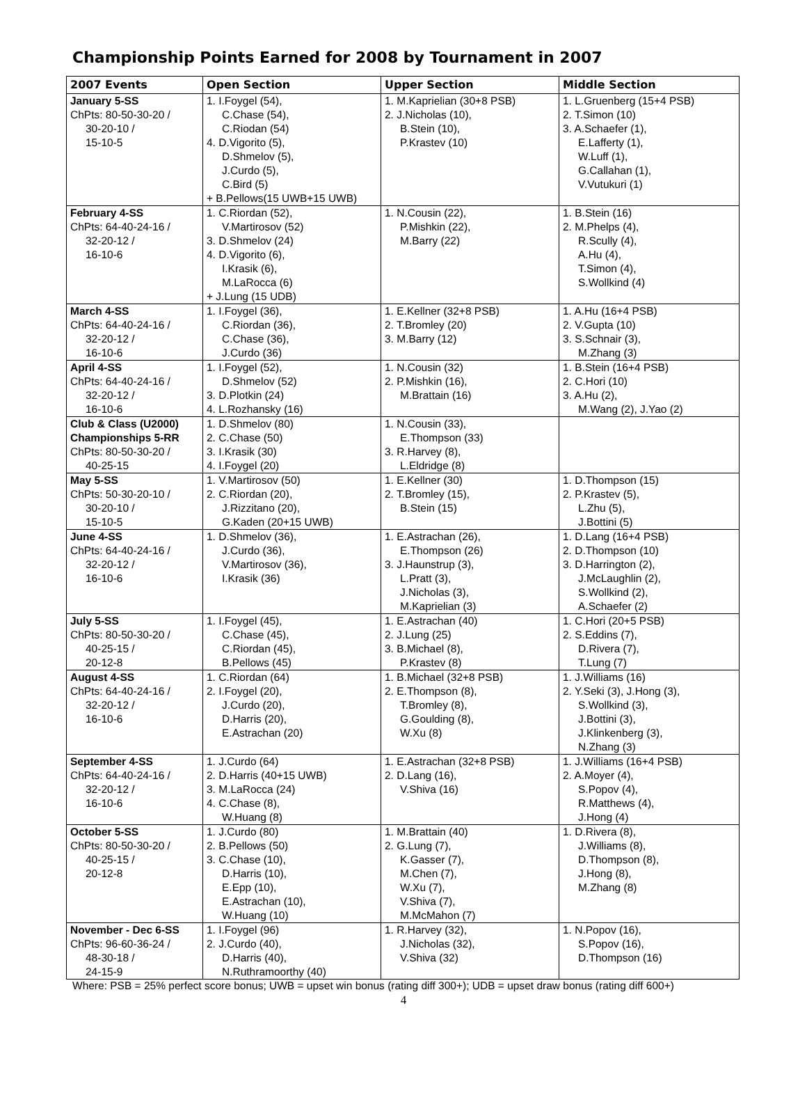Championship Points Earned for 2008 by Tournament in 2007
| 2007 Events | Open Section | Upper Section | Middle Section |
| --- | --- | --- | --- |
| January 5-SS ChPts: 80-50-30-20 / 30-20-10 / 15-10-5 | 1. I.Foygel (54), C.Chase (54), C.Riodan (54) 4. D.Vigorito (5), D.Shmelov (5), J.Curdo (5), C.Bird (5) + B.Pellows(15 UWB+15 UWB) | 1. M.Kaprielian (30+8 PSB) 2. J.Nicholas (10), B.Stein (10), P.Krastev (10) | 1. L.Gruenberg (15+4 PSB) 2. T.Simon (10) 3. A.Schaefer (1), E.Lafferty (1), W.Luff (1), G.Callahan (1), V.Vutukuri (1) |
| February 4-SS ChPts: 64-40-24-16 / 32-20-12 / 16-10-6 | 1. C.Riordan (52), V.Martirosov (52) 3. D.Shmelov (24) 4. D.Vigorito (6), I.Krasik (6), M.LaRocca (6) + J.Lung (15 UDB) | 1. N.Cousin (22), P.Mishkin (22), M.Barry (22) | 1. B.Stein (16) 2. M.Phelps (4), R.Scully (4), A.Hu (4), T.Simon (4), S.Wollkind (4) |
| March 4-SS ChPts: 64-40-24-16 / 32-20-12 / 16-10-6 | 1. I.Foygel (36), C.Riordan (36), C.Chase (36), J.Curdo (36) | 1. E.Kellner (32+8 PSB) 2. T.Bromley (20) 3. M.Barry (12) | 1. A.Hu (16+4 PSB) 2. V.Gupta (10) 3. S.Schnair (3), M.Zhang (3) |
| April 4-SS ChPts: 64-40-24-16 / 32-20-12 / 16-10-6 | 1. I.Foygel (52), D.Shmelov (52) 3. D.Plotkin (24) 4. L.Rozhansky (16) | 1. N.Cousin (32) 2. P.Mishkin (16), M.Brattain (16) | 1. B.Stein (16+4 PSB) 2. C.Hori (10) 3. A.Hu (2), M.Wang (2), J.Yao (2) |
| Club & Class (U2000) Championships 5-RR ChPts: 80-50-30-20 / 40-25-15 | 1. D.Shmelov (80) 2. C.Chase (50) 3. I.Krasik (30) 4. I.Foygel (20) | 1. N.Cousin (33), E.Thompson (33) 3. R.Harvey (8), L.Eldridge (8) | |
| May 5-SS ChPts: 50-30-20-10 / 30-20-10 / 15-10-5 | 1. V.Martirosov (50) 2. C.Riordan (20), J.Rizzitano (20), G.Kaden (20+15 UWB) | 1. E.Kellner (30) 2. T.Bromley (15), B.Stein (15) | 1. D.Thompson (15) 2. P.Krastev (5), L.Zhu (5), J.Bottini (5) |
| June 4-SS ChPts: 64-40-24-16 / 32-20-12 / 16-10-6 | 1. D.Shmelov (36), J.Curdo (36), V.Martirosov (36), I.Krasik (36) | 1. E.Astrachan (26), E.Thompson (26) 3. J.Haunstrup (3), L.Pratt (3), J.Nicholas (3), M.Kaprielian (3) | 1. D.Lang (16+4 PSB) 2. D.Thompson (10) 3. D.Harrington (2), J.McLaughlin (2), S.Wollkind (2), A.Schaefer (2) |
| July 5-SS ChPts: 80-50-30-20 / 40-25-15 / 20-12-8 | 1. I.Foygel (45), C.Chase (45), C.Riordan (45), B.Pellows (45) | 1. E.Astrachan (40) 2. J.Lung (25) 3. B.Michael (8), P.Krastev (8) | 1. C.Hori (20+5 PSB) 2. S.Eddins (7), D.Rivera (7), T.Lung (7) |
| August 4-SS ChPts: 64-40-24-16 / 32-20-12 / 16-10-6 | 1. C.Riordan (64) 2. I.Foygel (20), J.Curdo (20), D.Harris (20), E.Astrachan (20) | 1. B.Michael (32+8 PSB) 2. E.Thompson (8), T.Bromley (8), G.Goulding (8), W.Xu (8) | 1. J.Williams (16) 2. Y.Seki (3), J.Hong (3), S.Wollkind (3), J.Bottini (3), J.Klinkenberg (3), N.Zhang (3) |
| September 4-SS ChPts: 64-40-24-16 / 32-20-12 / 16-10-6 | 1. J.Curdo (64) 2. D.Harris (40+15 UWB) 3. M.LaRocca (24) 4. C.Chase (8), W.Huang (8) | 1. E.Astrachan (32+8 PSB) 2. D.Lang (16), V.Shiva (16) | 1. J.Williams (16+4 PSB) 2. A.Moyer (4), S.Popov (4), R.Matthews (4), J.Hong (4) |
| October 5-SS ChPts: 80-50-30-20 / 40-25-15 / 20-12-8 | 1. J.Curdo (80) 2. B.Pellows (50) 3. C.Chase (10), D.Harris (10), E.Epp (10), E.Astrachan (10), W.Huang (10) | 1. M.Brattain (40) 2. G.Lung (7), K.Gasser (7), M.Chen (7), W.Xu (7), V.Shiva (7), M.McMahon (7) | 1. D.Rivera (8), J.Williams (8), D.Thompson (8), J.Hong (8), M.Zhang (8) |
| November - Dec 6-SS ChPts: 96-60-36-24 / 48-30-18 / 24-15-9 | 1. I.Foygel (96) 2. J.Curdo (40), D.Harris (40), N.Ruthramoorthy (40) | 1. R.Harvey (32), J.Nicholas (32), V.Shiva (32) | 1. N.Popov (16), S.Popov (16), D.Thompson (16) |
Where: PSB = 25% perfect score bonus; UWB = upset win bonus (rating diff 300+); UDB = upset draw bonus (rating diff 600+)
4